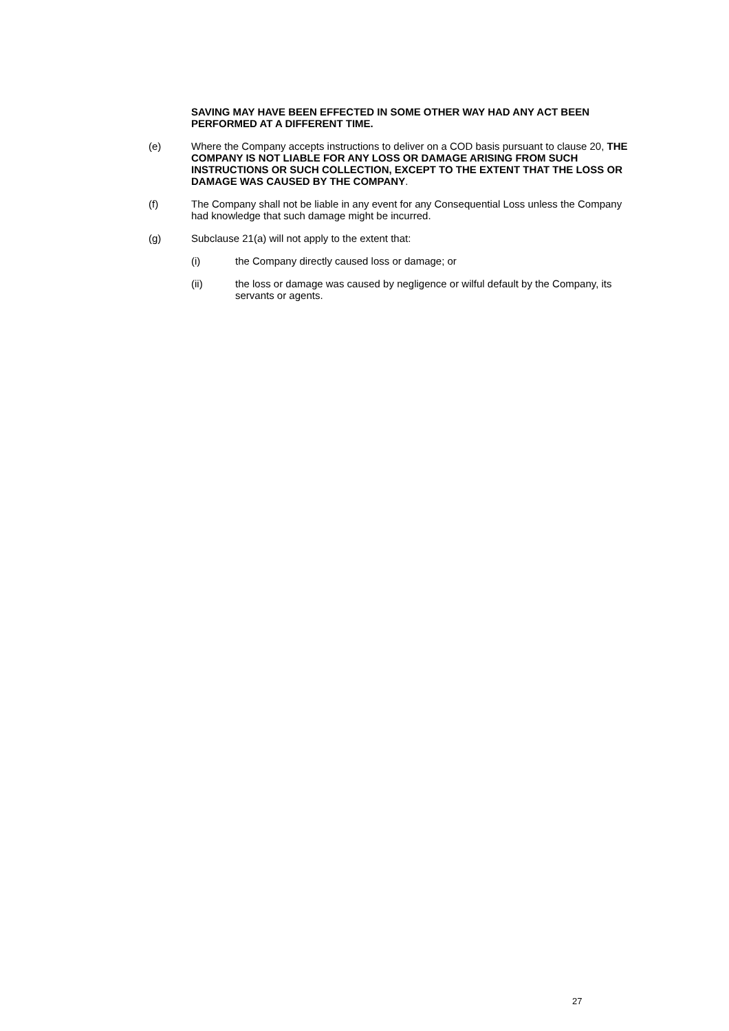SAVING MAY HAVE BEEN EFFECTED IN SOME OTHER WAY HAD ANY ACT BEEN PERFORMED AT A DIFFERENT TIME.
(e) Where the Company accepts instructions to deliver on a COD basis pursuant to clause 20, THE COMPANY IS NOT LIABLE FOR ANY LOSS OR DAMAGE ARISING FROM SUCH INSTRUCTIONS OR SUCH COLLECTION, EXCEPT TO THE EXTENT THAT THE LOSS OR DAMAGE WAS CAUSED BY THE COMPANY.
(f) The Company shall not be liable in any event for any Consequential Loss unless the Company had knowledge that such damage might be incurred.
(g) Subclause 21(a) will not apply to the extent that:
(i) the Company directly caused loss or damage; or
(ii) the loss or damage was caused by negligence or wilful default by the Company, its servants or agents.
27